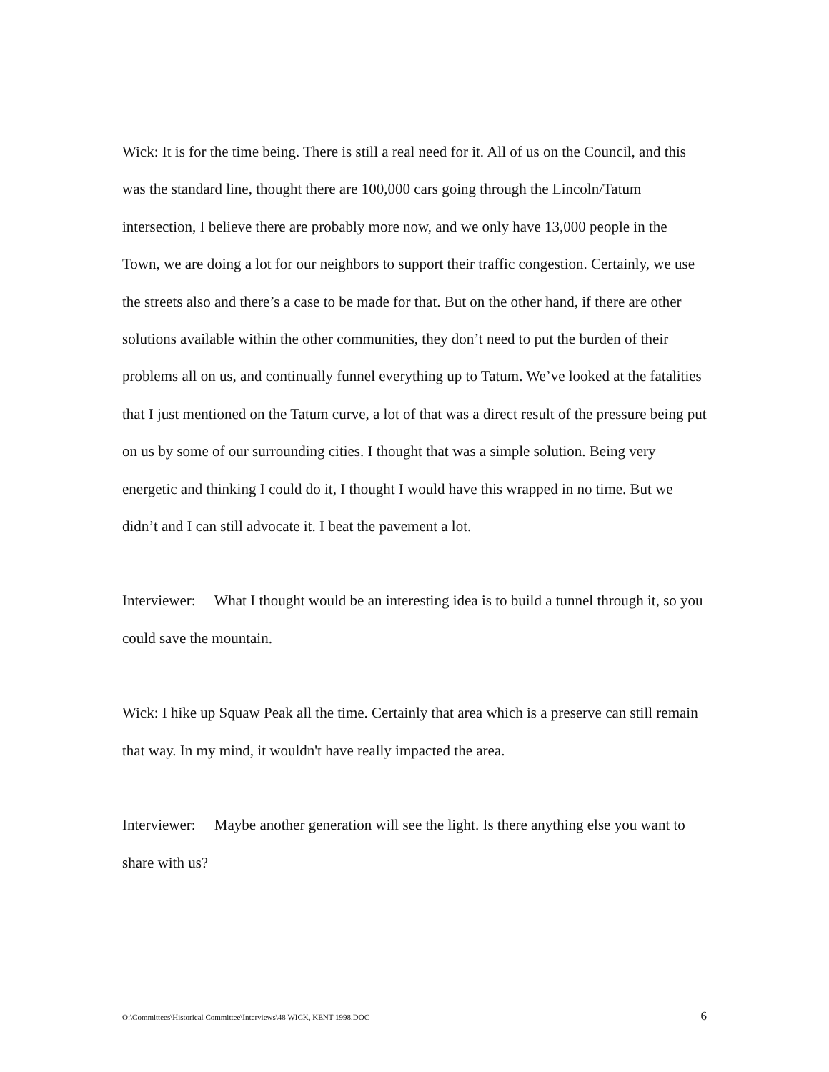Wick: It is for the time being. There is still a real need for it. All of us on the Council, and this was the standard line, thought there are 100,000 cars going through the Lincoln/Tatum intersection, I believe there are probably more now, and we only have 13,000 people in the Town, we are doing a lot for our neighbors to support their traffic congestion. Certainly, we use the streets also and there’s a case to be made for that. But on the other hand, if there are other solutions available within the other communities, they don’t need to put the burden of their problems all on us, and continually funnel everything up to Tatum. We’ve looked at the fatalities that I just mentioned on the Tatum curve, a lot of that was a direct result of the pressure being put on us by some of our surrounding cities. I thought that was a simple solution. Being very energetic and thinking I could do it, I thought I would have this wrapped in no time. But we didn’t and I can still advocate it. I beat the pavement a lot.
Interviewer: What I thought would be an interesting idea is to build a tunnel through it, so you could save the mountain.
Wick: I hike up Squaw Peak all the time. Certainly that area which is a preserve can still remain that way. In my mind, it wouldn't have really impacted the area.
Interviewer: Maybe another generation will see the light. Is there anything else you want to share with us?
O:\Committees\Historical Committee\Interviews\48 WICK, KENT 1998.DOC 6